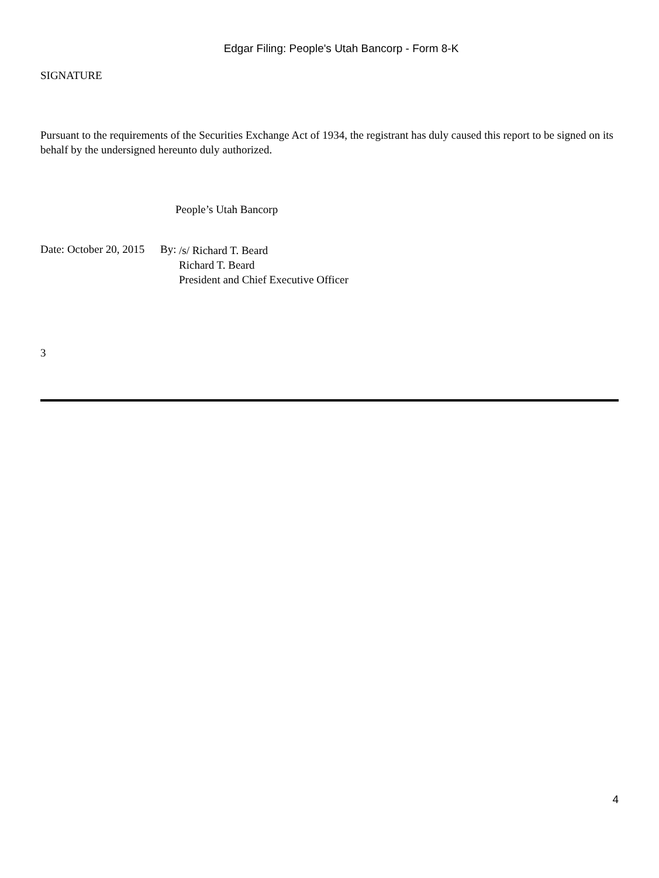Edgar Filing: People's Utah Bancorp - Form 8-K
SIGNATURE
Pursuant to the requirements of the Securities Exchange Act of 1934, the registrant has duly caused this report to be signed on its behalf by the undersigned hereunto duly authorized.
People’s Utah Bancorp
Date: October 20, 2015
By:
/s/ Richard T. Beard
Richard T. Beard
President and Chief Executive Officer
3
4